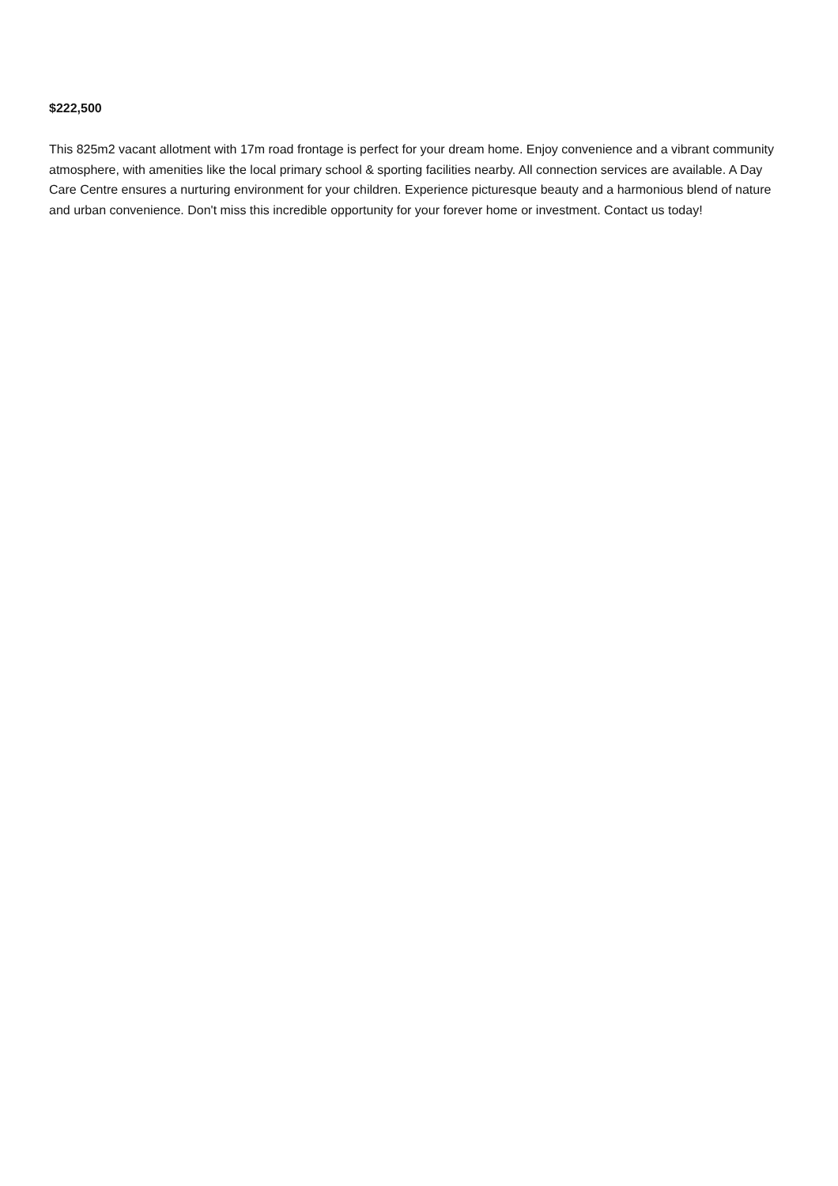$222,500
This 825m2 vacant allotment with 17m road frontage is perfect for your dream home. Enjoy convenience and a vibrant community atmosphere, with amenities like the local primary school & sporting facilities nearby. All connection services are available. A Day Care Centre ensures a nurturing environment for your children. Experience picturesque beauty and a harmonious blend of nature and urban convenience. Don't miss this incredible opportunity for your forever home or investment. Contact us today!